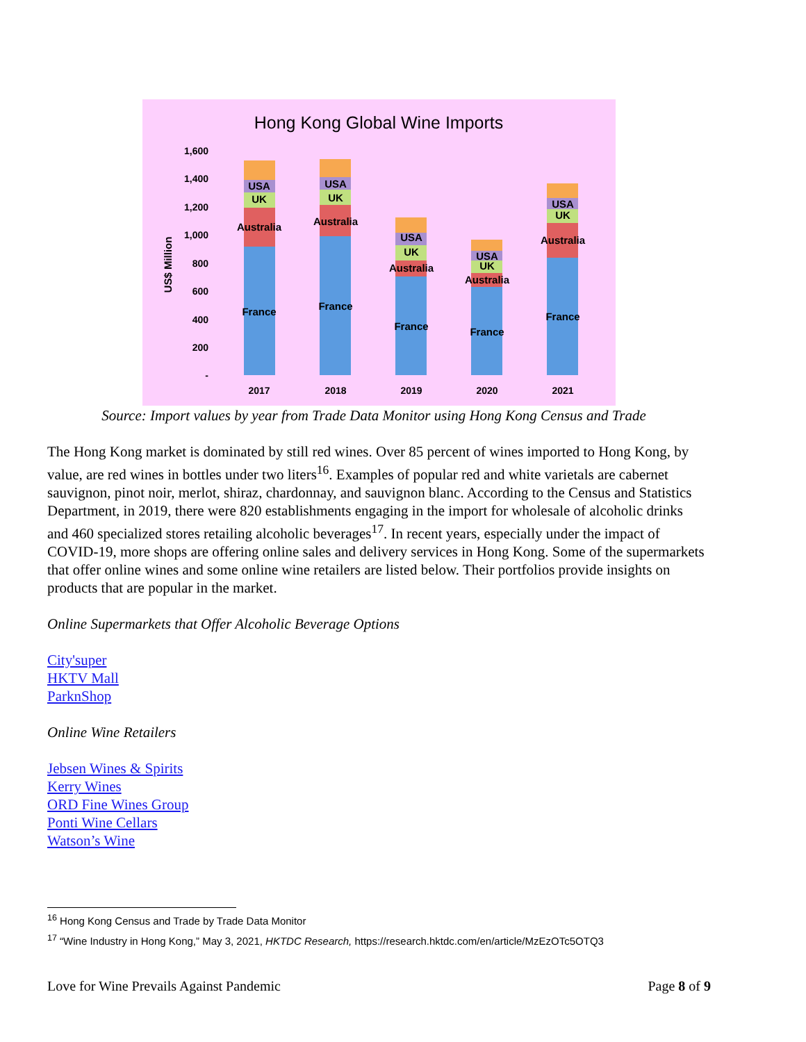Hong Kong Global Wine Imports
1,600
1,400
1,200
1,000
800
600
400
200
-
US$ Million
France
Australia
UK
USA
France
Australia
UK
USA
France
Australia
UK
USA
France
Australia
UK
USA
France
Australia
UK
USA
2017
2018
2019
2020
2021
Source: Import values by year from Trade Data Monitor using Hong Kong Census and Trade
The Hong Kong market is dominated by still red wines. Over 85 percent of wines imported to Hong Kong, by value, are red wines in bottles under two liters<sup>16</sup>. Examples of popular red and white varietals are cabernet sauvignon, pinot noir, merlot, shiraz, chardonnay, and sauvignon blanc. According to the Census and Statistics Department, in 2019, there were 820 establishments engaging in the import for wholesale of alcoholic drinks and 460 specialized stores retailing alcoholic beverages<sup>17</sup>. In recent years, especially under the impact of COVID-19, more shops are offering online sales and delivery services in Hong Kong. Some of the supermarkets that offer online wines and some online wine retailers are listed below. Their portfolios provide insights on products that are popular in the market.
Online Supermarkets that Offer Alcoholic Beverage Options
City'super
HKTV Mall
ParknShop
Online Wine Retailers
Jebsen Wines & Spirits
Kerry Wines
ORD Fine Wines Group
Ponti Wine Cellars
Watson’s Wine
<sup>16</sup> Hong Kong Census and Trade by Trade Data Monitor
<sup>17</sup> “Wine Industry in Hong Kong,” May 3, 2021, HKTDC Research, https://research.hktdc.com/en/article/MzEzOTc5OTQ3
Love for Wine Prevails Against Pandemic Page 8 of 9